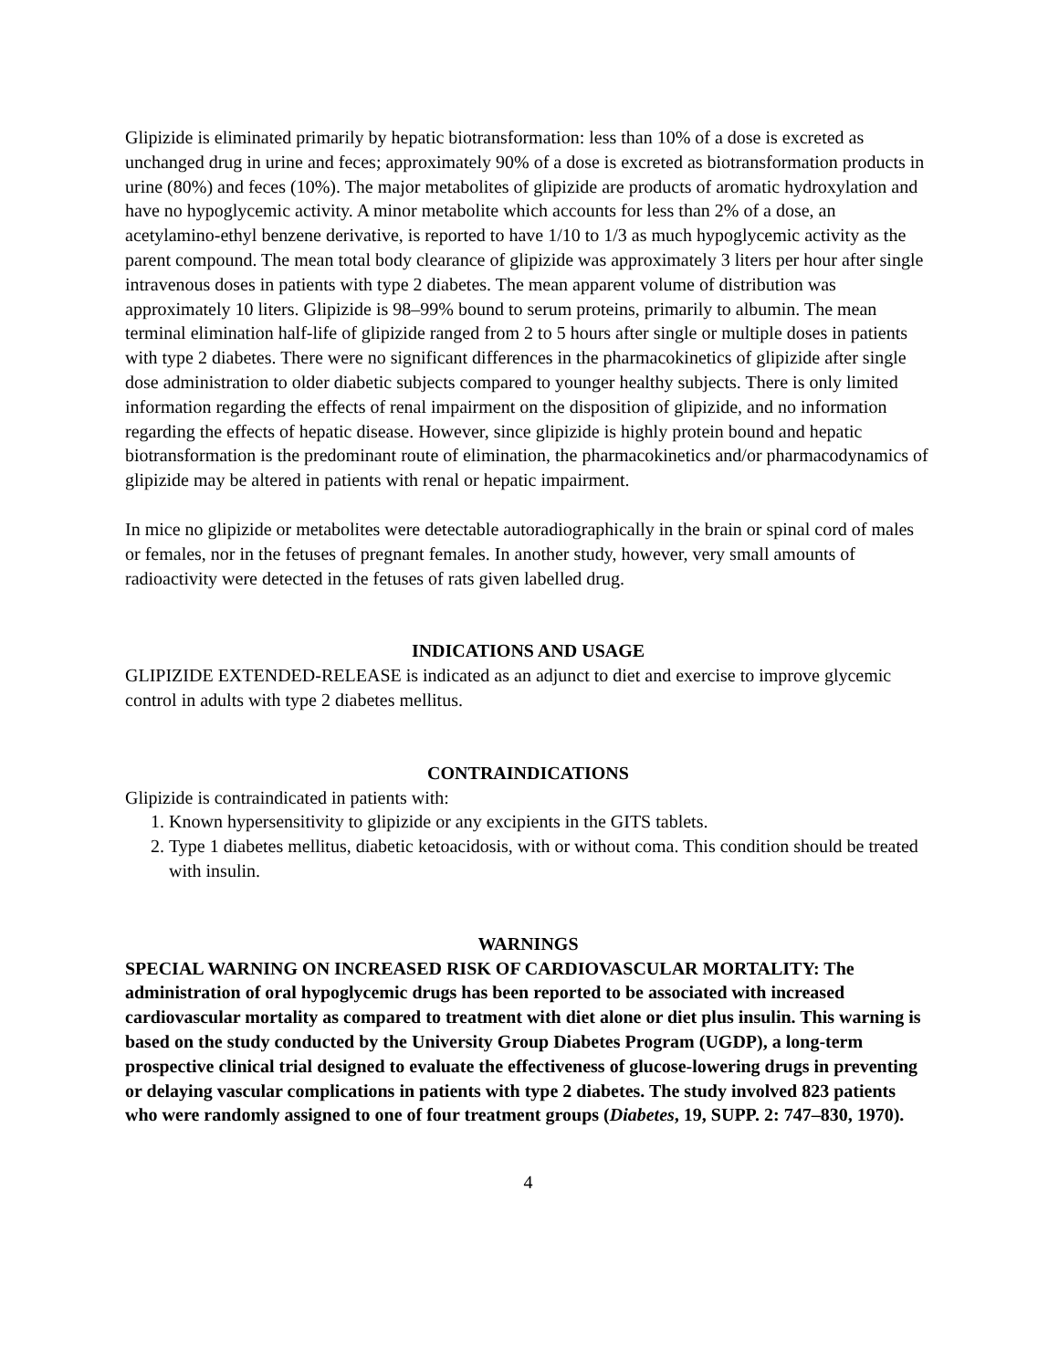Glipizide is eliminated primarily by hepatic biotransformation: less than 10% of a dose is excreted as unchanged drug in urine and feces; approximately 90% of a dose is excreted as biotransformation products in urine (80%) and feces (10%). The major metabolites of glipizide are products of aromatic hydroxylation and have no hypoglycemic activity. A minor metabolite which accounts for less than 2% of a dose, an acetylamino-ethyl benzene derivative, is reported to have 1/10 to 1/3 as much hypoglycemic activity as the parent compound. The mean total body clearance of glipizide was approximately 3 liters per hour after single intravenous doses in patients with type 2 diabetes. The mean apparent volume of distribution was approximately 10 liters. Glipizide is 98–99% bound to serum proteins, primarily to albumin. The mean terminal elimination half-life of glipizide ranged from 2 to 5 hours after single or multiple doses in patients with type 2 diabetes. There were no significant differences in the pharmacokinetics of glipizide after single dose administration to older diabetic subjects compared to younger healthy subjects. There is only limited information regarding the effects of renal impairment on the disposition of glipizide, and no information regarding the effects of hepatic disease. However, since glipizide is highly protein bound and hepatic biotransformation is the predominant route of elimination, the pharmacokinetics and/or pharmacodynamics of glipizide may be altered in patients with renal or hepatic impairment.
In mice no glipizide or metabolites were detectable autoradiographically in the brain or spinal cord of males or females, nor in the fetuses of pregnant females. In another study, however, very small amounts of radioactivity were detected in the fetuses of rats given labelled drug.
INDICATIONS AND USAGE
GLIPIZIDE EXTENDED-RELEASE is indicated as an adjunct to diet and exercise to improve glycemic control in adults with type 2 diabetes mellitus.
CONTRAINDICATIONS
Glipizide is contraindicated in patients with:
1. Known hypersensitivity to glipizide or any excipients in the GITS tablets.
2. Type 1 diabetes mellitus, diabetic ketoacidosis, with or without coma. This condition should be treated with insulin.
WARNINGS
SPECIAL WARNING ON INCREASED RISK OF CARDIOVASCULAR MORTALITY: The administration of oral hypoglycemic drugs has been reported to be associated with increased cardiovascular mortality as compared to treatment with diet alone or diet plus insulin. This warning is based on the study conducted by the University Group Diabetes Program (UGDP), a long-term prospective clinical trial designed to evaluate the effectiveness of glucose-lowering drugs in preventing or delaying vascular complications in patients with type 2 diabetes. The study involved 823 patients who were randomly assigned to one of four treatment groups (Diabetes, 19, SUPP. 2: 747–830, 1970).
4